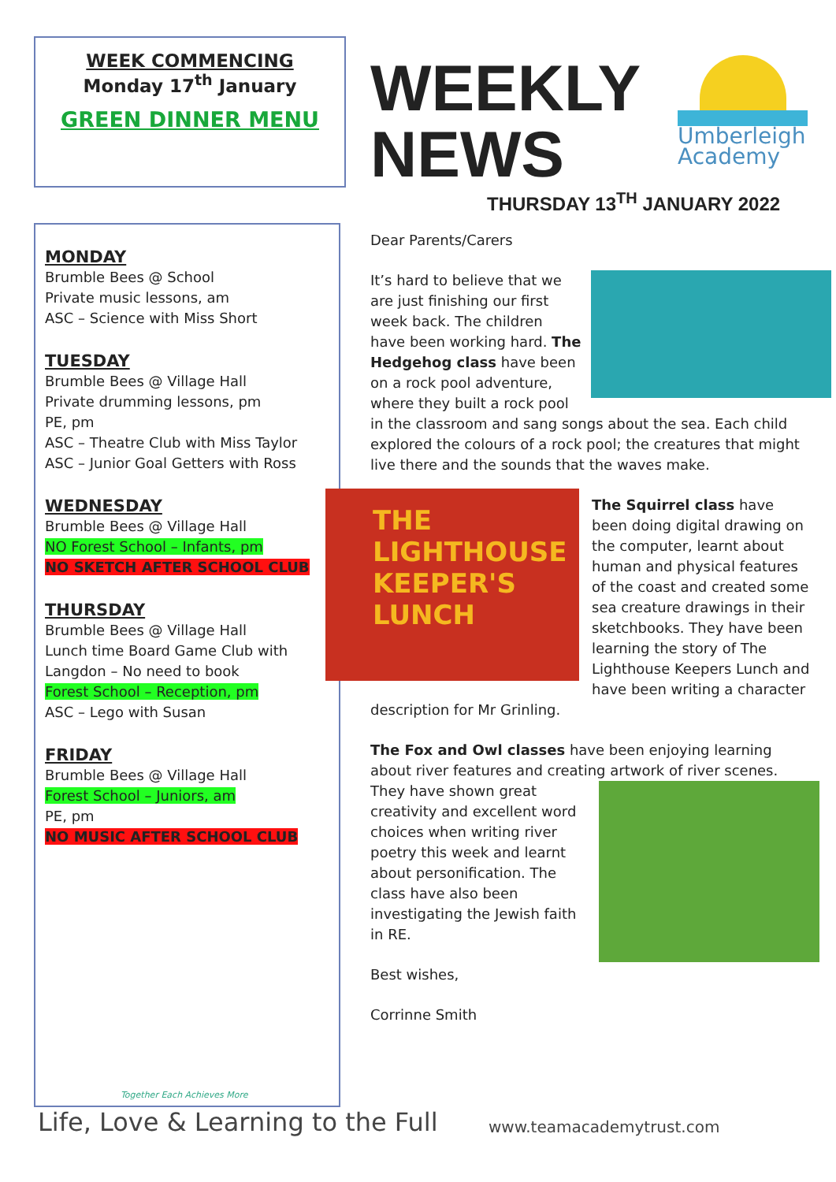WEEK COMMENCING
Monday 17<sup>th</sup> January
GREEN DINNER MENU
WEEKLY
NEWS
Umberleigh Academy
THURSDAY 13<sup>TH</sup> JANUARY 2022
MONDAY
Brumble Bees @ School
Private music lessons, am
ASC – Science with Miss Short
TUESDAY
Brumble Bees @ Village Hall
Private drumming lessons, pm
PE, pm
ASC – Theatre Club with Miss Taylor
ASC – Junior Goal Getters with Ross
WEDNESDAY
Brumble Bees @ Village Hall
NO Forest School – Infants, pm
NO SKETCH AFTER SCHOOL CLUB
THURSDAY
Brumble Bees @ Village Hall
Lunch time Board Game Club with Langdon – No need to book
Forest School – Reception, pm
ASC – Lego with Susan
FRIDAY
Brumble Bees @ Village Hall
Forest School – Juniors, am
PE, pm
NO MUSIC AFTER SCHOOL CLUB
Together Each Achieves More
Dear Parents/Carers
It’s hard to believe that we are just finishing our first week back. The children have been working hard. The Hedgehog class have been on a rock pool adventure, where they built a rock pool in the classroom and sang songs about the sea. Each child explored the colours of a rock pool; the creatures that might live there and the sounds that the waves make.
THE LIGHTHOUSE KEEPER'S LUNCH The Squirrel class have been doing digital drawing on the computer, learnt about human and physical features of the coast and created some sea creature drawings in their sketchbooks. They have been learning the story of The Lighthouse Keepers Lunch and have been writing a character description for Mr Grinling.
The Fox and Owl classes have been enjoying learning about river features and creating artwork of river scenes. They have shown great creativity and excellent word choices when writing river poetry this week and learnt about personification. The class have also been investigating the Jewish faith in RE.
Best wishes,
Corrinne Smith
Life, Love & Learning to the Full
www.teamacademytrust.com